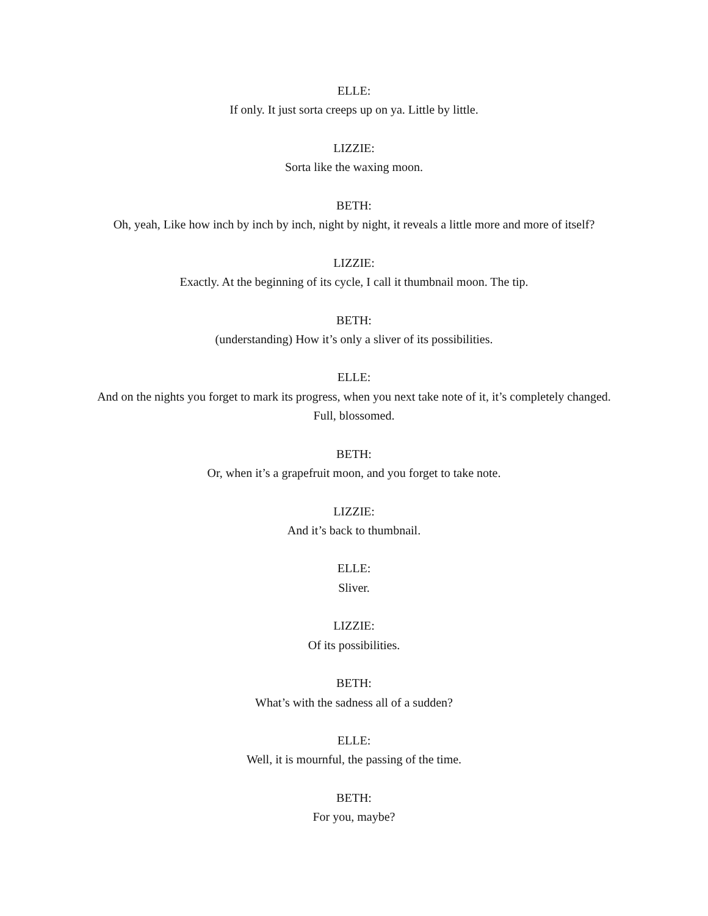ELLE:
If only. It just sorta creeps up on ya. Little by little.
LIZZIE:
Sorta like the waxing moon.
BETH:
Oh, yeah, Like how inch by inch by inch, night by night, it reveals a little more and more of itself?
LIZZIE:
Exactly. At the beginning of its cycle, I call it thumbnail moon. The tip.
BETH:
(understanding) How it’s only a sliver of its possibilities.
ELLE:
And on the nights you forget to mark its progress, when you next take note of it, it’s completely changed. Full, blossomed.
BETH:
Or, when it’s a grapefruit moon, and you forget to take note.
LIZZIE:
And it’s back to thumbnail.
ELLE:
Sliver.
LIZZIE:
Of its possibilities.
BETH:
What’s with the sadness all of a sudden?
ELLE:
Well, it is mournful, the passing of the time.
BETH:
For you, maybe?